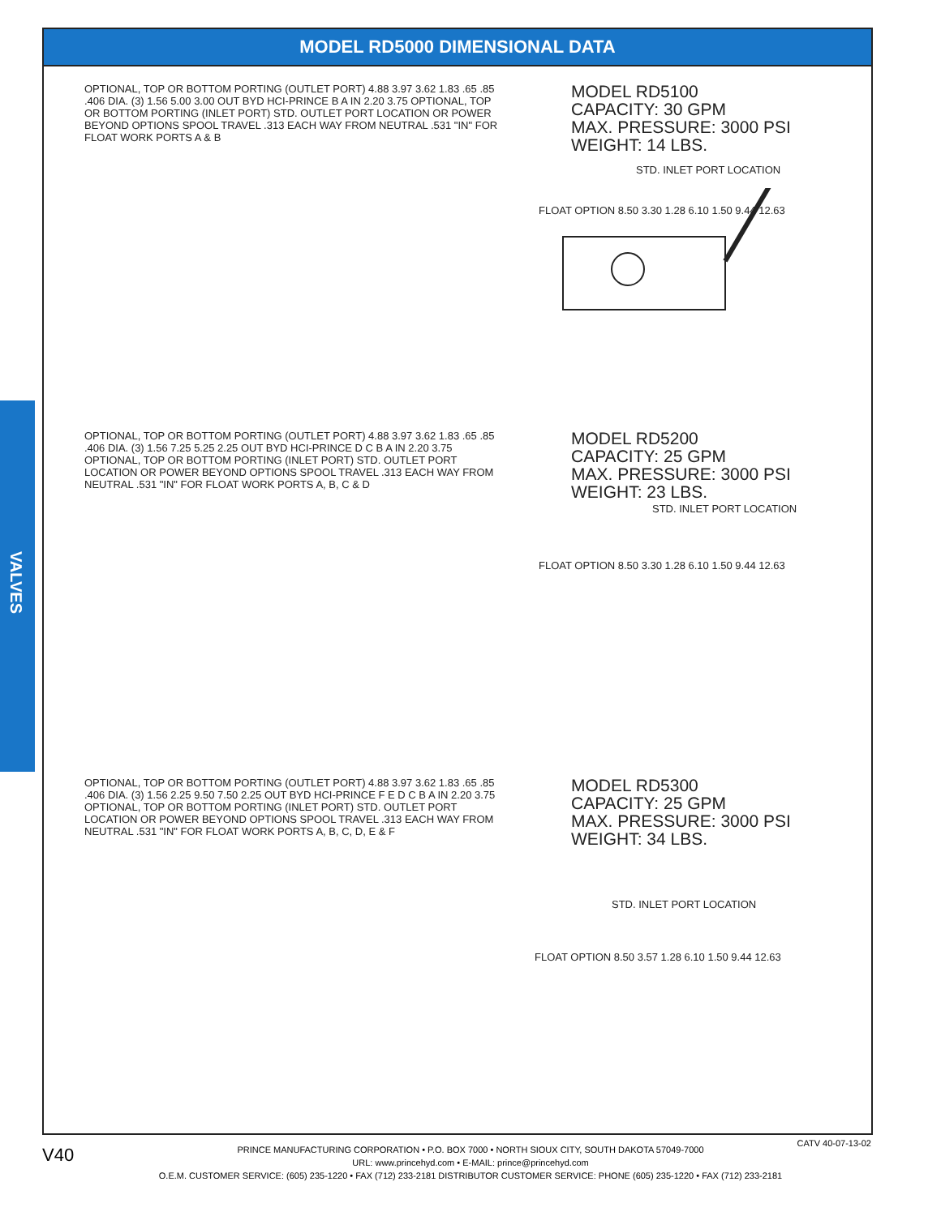VALVES
MODEL RD5000 DIMENSIONAL DATA
OPTIONAL, TOP OR BOTTOM PORTING (OUTLET PORT) 4.88 3.97 3.62 1.83 .65 .85 .406 DIA. (3) 1.56 5.00 3.00 OUT BYD HCI-PRINCE B A IN 2.20 3.75 OPTIONAL, TOP OR BOTTOM PORTING (INLET PORT) STD. OUTLET PORT LOCATION OR POWER BEYOND OPTIONS SPOOL TRAVEL .313 EACH WAY FROM NEUTRAL .531 "IN" FOR FLOAT WORK PORTS A & B
MODEL RD5100
CAPACITY: 30 GPM
MAX. PRESSURE: 3000 PSI
WEIGHT: 14 LBS.
STD. INLET PORT LOCATION
FLOAT OPTION 8.50 3.30 1.28 6.10 1.50 9.44 12.63
OPTIONAL, TOP OR BOTTOM PORTING (OUTLET PORT) 4.88 3.97 3.62 1.83 .65 .85 .406 DIA. (3) 1.56 7.25 5.25 2.25 OUT BYD HCI-PRINCE D C B A IN 2.20 3.75 OPTIONAL, TOP OR BOTTOM PORTING (INLET PORT) STD. OUTLET PORT LOCATION OR POWER BEYOND OPTIONS SPOOL TRAVEL .313 EACH WAY FROM NEUTRAL .531 "IN" FOR FLOAT WORK PORTS A, B, C & D
MODEL RD5200
CAPACITY: 25 GPM
MAX. PRESSURE: 3000 PSI
WEIGHT: 23 LBS.
STD. INLET PORT LOCATION
FLOAT OPTION 8.50 3.30 1.28 6.10 1.50 9.44 12.63
OPTIONAL, TOP OR BOTTOM PORTING (OUTLET PORT) 4.88 3.97 3.62 1.83 .65 .85 .406 DIA. (3) 1.56 2.25 9.50 7.50 2.25 OUT BYD HCI-PRINCE F E D C B A IN 2.20 3.75 OPTIONAL, TOP OR BOTTOM PORTING (INLET PORT) STD. OUTLET PORT LOCATION OR POWER BEYOND OPTIONS SPOOL TRAVEL .313 EACH WAY FROM NEUTRAL .531 "IN" FOR FLOAT WORK PORTS A, B, C, D, E & F
MODEL RD5300
CAPACITY: 25 GPM
MAX. PRESSURE: 3000 PSI
WEIGHT: 34 LBS.
STD. INLET PORT LOCATION
FLOAT OPTION 8.50 3.57 1.28 6.10 1.50 9.44 12.63
V40
CATV 40-07-13-02
PRINCE MANUFACTURING CORPORATION • P.O. BOX 7000 • NORTH SIOUX CITY, SOUTH DAKOTA 57049-7000
URL: www.princehyd.com • E-MAIL: prince@princehyd.com
O.E.M. CUSTOMER SERVICE: (605) 235-1220 • FAX (712) 233-2181 DISTRIBUTOR CUSTOMER SERVICE: PHONE (605) 235-1220 • FAX (712) 233-2181